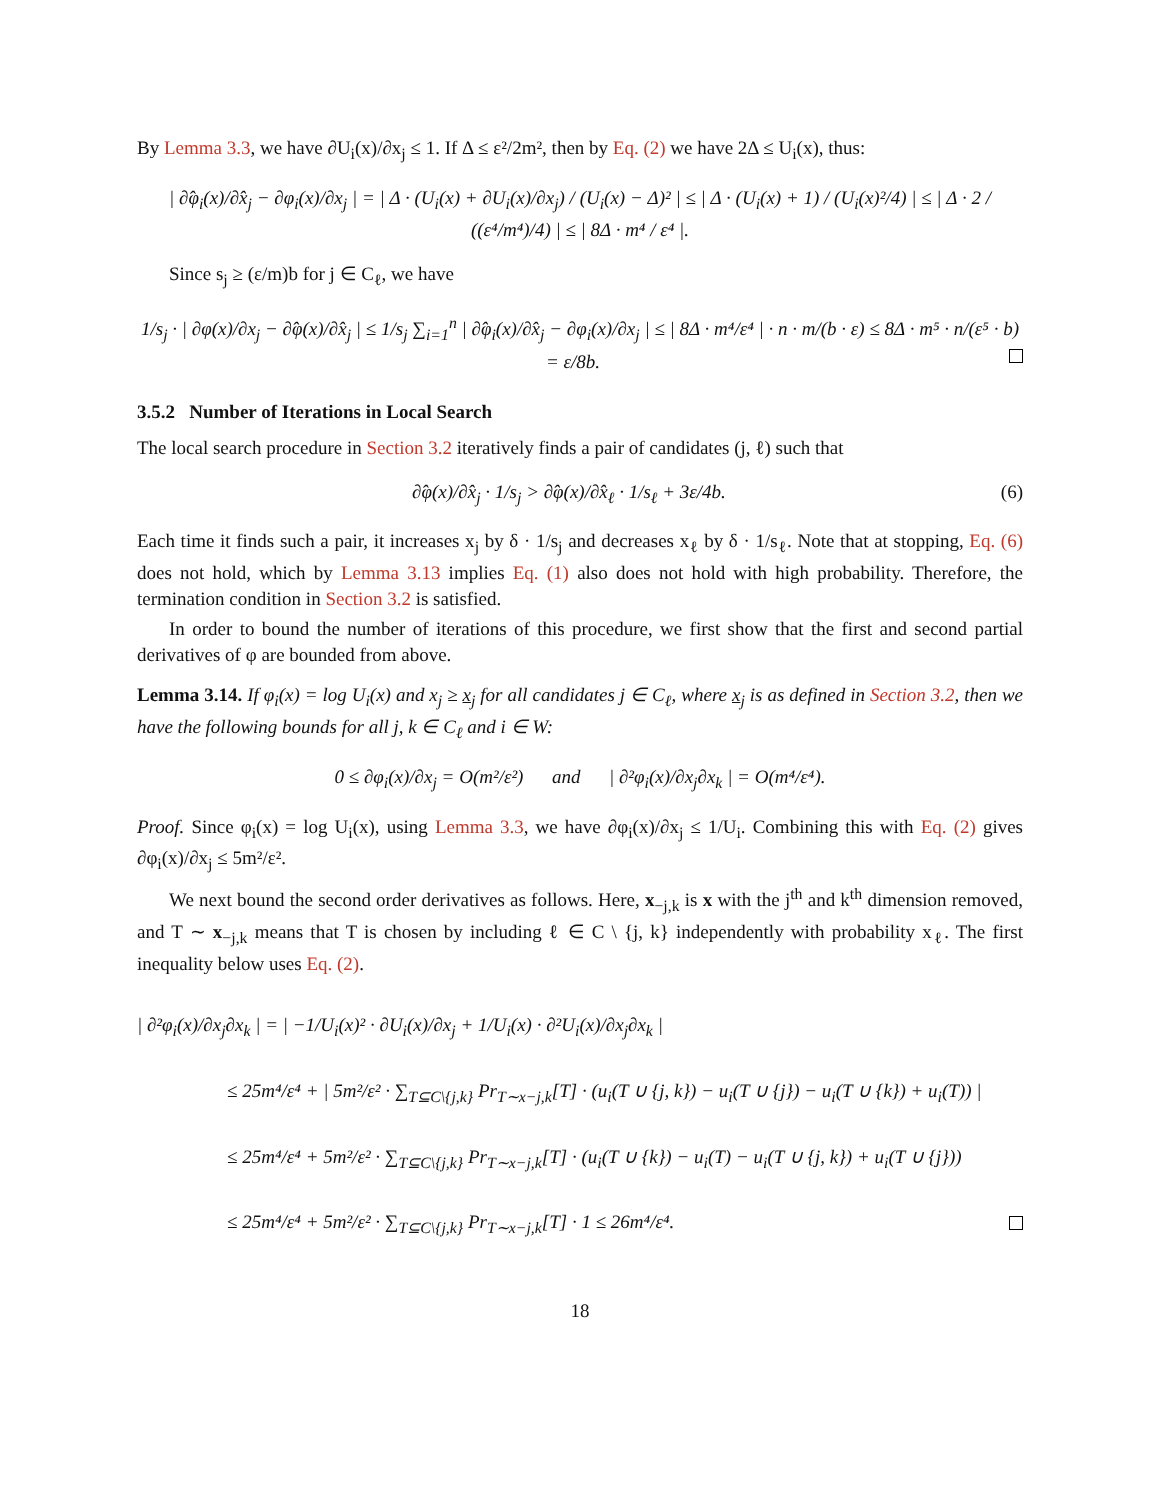By Lemma 3.3, we have ∂U<sub>i</sub>(x)/∂x<sub>j</sub> ≤ 1. If Δ ≤ ε²/2m², then by Eq. (2) we have 2Δ ≤ U<sub>i</sub>(x), thus:
| ∂̂φ<sub>i</sub>(x)/∂̂x<sub>j</sub> − ∂φ<sub>i</sub>(x)/∂x<sub>j</sub> | = | Δ · (U<sub>i</sub>(x) + ∂U<sub>i</sub>(x)/∂x<sub>j</sub>) / (U<sub>i</sub>(x) − Δ)² | ≤ | Δ · (U<sub>i</sub>(x) + 1) / (U<sub>i</sub>(x)²/4) | ≤ | Δ · 2 / ((ε⁴/m⁴)/4) | ≤ | 8Δ · m⁴ / ε⁴ |.
Since s<sub>j</sub> ≥ (ε/m)b for j ∈ C<sub>ℓ</sub>, we have
1/s<sub>j</sub> · | ∂φ(x)/∂x<sub>j</sub> − ∂̂φ(x)/∂̂x<sub>j</sub> | ≤ 1/s<sub>j</sub> ∑<sub>i=1</sub><sup>n</sup> | ∂̂φ<sub>i</sub>(x)/∂̂x<sub>j</sub> − ∂φ<sub>i</sub>(x)/∂x<sub>j</sub> | ≤ | 8Δ · m⁴/ε⁴ | · n · m/(b · ε) ≤ 8Δ · m⁵ · n/(ε⁵ · b) = ε/8b.
3.5.2 Number of Iterations in Local Search
The local search procedure in Section 3.2 iteratively finds a pair of candidates (j, ℓ) such that
∂̂φ(x)/∂̂x<sub>j</sub> · 1/s<sub>j</sub> > ∂̂φ(x)/∂̂x<sub>ℓ</sub> · 1/s<sub>ℓ</sub> + 3ε/4b. (6)
Each time it finds such a pair, it increases x<sub>j</sub> by δ · 1/s<sub>j</sub> and decreases x<sub>ℓ</sub> by δ · 1/s<sub>ℓ</sub>. Note that at stopping, Eq. (6) does not hold, which by Lemma 3.13 implies Eq. (1) also does not hold with high probability. Therefore, the termination condition in Section 3.2 is satisfied.
In order to bound the number of iterations of this procedure, we first show that the first and second partial derivatives of φ are bounded from above.
Lemma 3.14. If φ<sub>i</sub>(x) = log U<sub>i</sub>(x) and x<sub>j</sub> ≥ x<sub>j</sub> for all candidates j ∈ C<sub>ℓ</sub>, where x<sub>j</sub> is as defined in Section 3.2, then we have the following bounds for all j, k ∈ C<sub>ℓ</sub> and i ∈ W:
0 ≤ ∂φ<sub>i</sub>(x)/∂x<sub>j</sub> = O(m²/ε²) and | ∂²φ<sub>i</sub>(x)/∂x<sub>j</sub>∂x<sub>k</sub> | = O(m⁴/ε⁴).
Proof. Since φ<sub>i</sub>(x) = log U<sub>i</sub>(x), using Lemma 3.3, we have ∂φ<sub>i</sub>(x)/∂x<sub>j</sub> ≤ 1/U<sub>i</sub>. Combining this with Eq. (2) gives ∂φ<sub>i</sub>(x)/∂x<sub>j</sub> ≤ 5m²/ε².
We next bound the second order derivatives as follows. Here, x<sub>−j,k</sub> is x with the j<sup>th</sup> and k<sup>th</sup> dimension removed, and T ∼ x<sub>−j,k</sub> means that T is chosen by including ℓ ∈ C \ {j, k} independently with probability x<sub>ℓ</sub>. The first inequality below uses Eq. (2).
| ∂²φ<sub>i</sub>(x)/∂x<sub>j</sub>∂x<sub>k</sub> | = | −1/U<sub>i</sub>(x)² · ∂U<sub>i</sub>(x)/∂x<sub>j</sub> + 1/U<sub>i</sub>(x) · ∂²U<sub>i</sub>(x)/∂x<sub>j</sub>∂x<sub>k</sub> |
≤ 25m⁴/ε⁴ + | 5m²/ε² · ∑<sub>T⊆C\{j,k}</sub> Pr<sub>T∼x−j,k</sub>[T] · (u<sub>i</sub>(T ∪ {j, k}) − u<sub>i</sub>(T ∪ {j}) − u<sub>i</sub>(T ∪ {k}) + u<sub>i</sub>(T)) |
≤ 25m⁴/ε⁴ + 5m²/ε² · ∑<sub>T⊆C\{j,k}</sub> Pr<sub>T∼x−j,k</sub>[T] · (u<sub>i</sub>(T ∪ {k}) − u<sub>i</sub>(T) − u<sub>i</sub>(T ∪ {j, k}) + u<sub>i</sub>(T ∪ {j}))
≤ 25m⁴/ε⁴ + 5m²/ε² · ∑<sub>T⊆C\{j,k}</sub> Pr<sub>T∼x−j,k</sub>[T] · 1 ≤ 26m⁴/ε⁴.
18